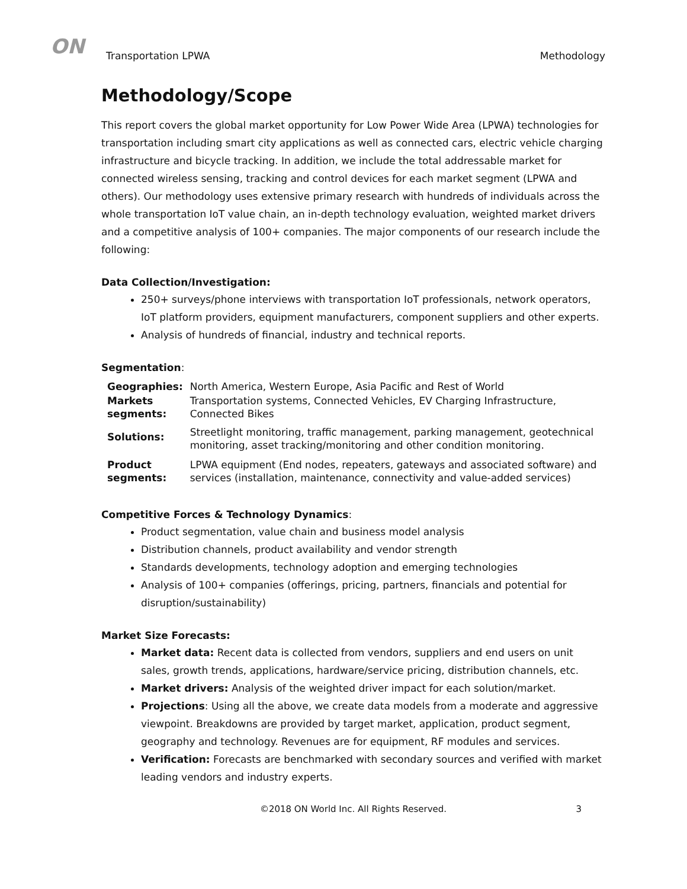ON
Transportation LPWA Methodology
Methodology/Scope
This report covers the global market opportunity for Low Power Wide Area (LPWA) technologies for transportation including smart city applications as well as connected cars, electric vehicle charging infrastructure and bicycle tracking. In addition, we include the total addressable market for connected wireless sensing, tracking and control devices for each market segment (LPWA and others). Our methodology uses extensive primary research with hundreds of individuals across the whole transportation IoT value chain, an in-depth technology evaluation, weighted market drivers and a competitive analysis of 100+ companies. The major components of our research include the following:
Data Collection/Investigation:
250+ surveys/phone interviews with transportation IoT professionals, network operators, IoT platform providers, equipment manufacturers, component suppliers and other experts.
Analysis of hundreds of financial, industry and technical reports.
Segmentation:
| Geographies: | North America, Western Europe, Asia Pacific and Rest of World |
| Markets segments: | Transportation systems, Connected Vehicles, EV Charging Infrastructure, Connected Bikes |
| Solutions: | Streetlight monitoring, traffic management, parking management, geotechnical monitoring, asset tracking/monitoring and other condition monitoring. |
| Product segments: | LPWA equipment (End nodes, repeaters, gateways and associated software) and services (installation, maintenance, connectivity and value-added services) |
Competitive Forces & Technology Dynamics:
Product segmentation, value chain and business model analysis
Distribution channels, product availability and vendor strength
Standards developments, technology adoption and emerging technologies
Analysis of 100+ companies (offerings, pricing, partners, financials and potential for disruption/sustainability)
Market Size Forecasts:
Market data: Recent data is collected from vendors, suppliers and end users on unit sales, growth trends, applications, hardware/service pricing, distribution channels, etc.
Market drivers: Analysis of the weighted driver impact for each solution/market.
Projections: Using all the above, we create data models from a moderate and aggressive viewpoint. Breakdowns are provided by target market, application, product segment, geography and technology. Revenues are for equipment, RF modules and services.
Verification: Forecasts are benchmarked with secondary sources and verified with market leading vendors and industry experts.
©2018 ON World Inc. All Rights Reserved. 3